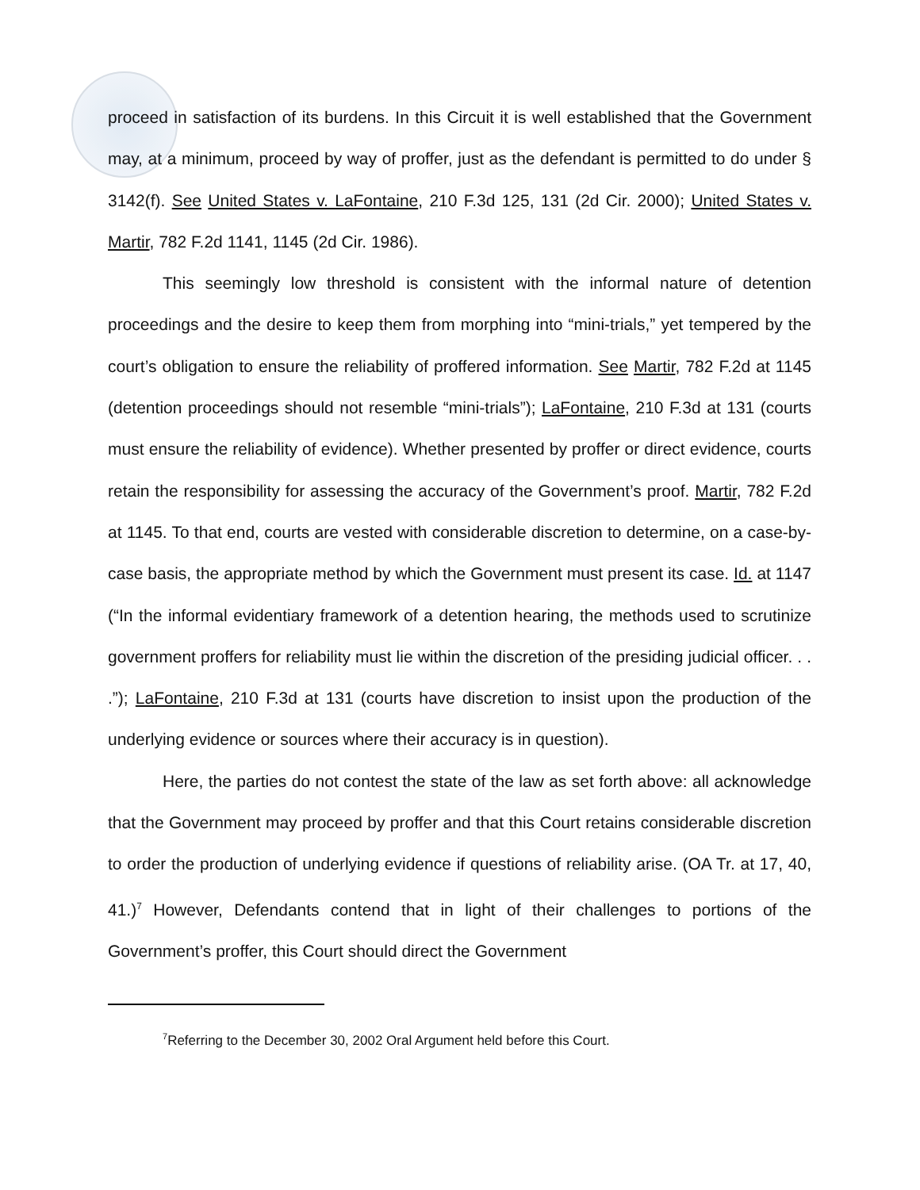proceed in satisfaction of its burdens. In this Circuit it is well established that the Government may, at a minimum, proceed by way of proffer, just as the defendant is permitted to do under § 3142(f). See United States v. LaFontaine, 210 F.3d 125, 131 (2d Cir. 2000); United States v. Martir, 782 F.2d 1141, 1145 (2d Cir. 1986).
This seemingly low threshold is consistent with the informal nature of detention proceedings and the desire to keep them from morphing into “mini-trials,” yet tempered by the court’s obligation to ensure the reliability of proffered information. See Martir, 782 F.2d at 1145 (detention proceedings should not resemble “mini-trials”); LaFontaine, 210 F.3d at 131 (courts must ensure the reliability of evidence). Whether presented by proffer or direct evidence, courts retain the responsibility for assessing the accuracy of the Government’s proof. Martir, 782 F.2d at 1145. To that end, courts are vested with considerable discretion to determine, on a case-by-case basis, the appropriate method by which the Government must present its case. Id. at 1147 (“In the informal evidentiary framework of a detention hearing, the methods used to scrutinize government proffers for reliability must lie within the discretion of the presiding judicial officer. . . .”); LaFontaine, 210 F.3d at 131 (courts have discretion to insist upon the production of the underlying evidence or sources where their accuracy is in question).
Here, the parties do not contest the state of the law as set forth above: all acknowledge that the Government may proceed by proffer and that this Court retains considerable discretion to order the production of underlying evidence if questions of reliability arise. (OA Tr. at 17, 40, 41.)<sup>7</sup> However, Defendants contend that in light of their challenges to portions of the Government’s proffer, this Court should direct the Government
<sup>7</sup> Referring to the December 30, 2002 Oral Argument held before this Court.